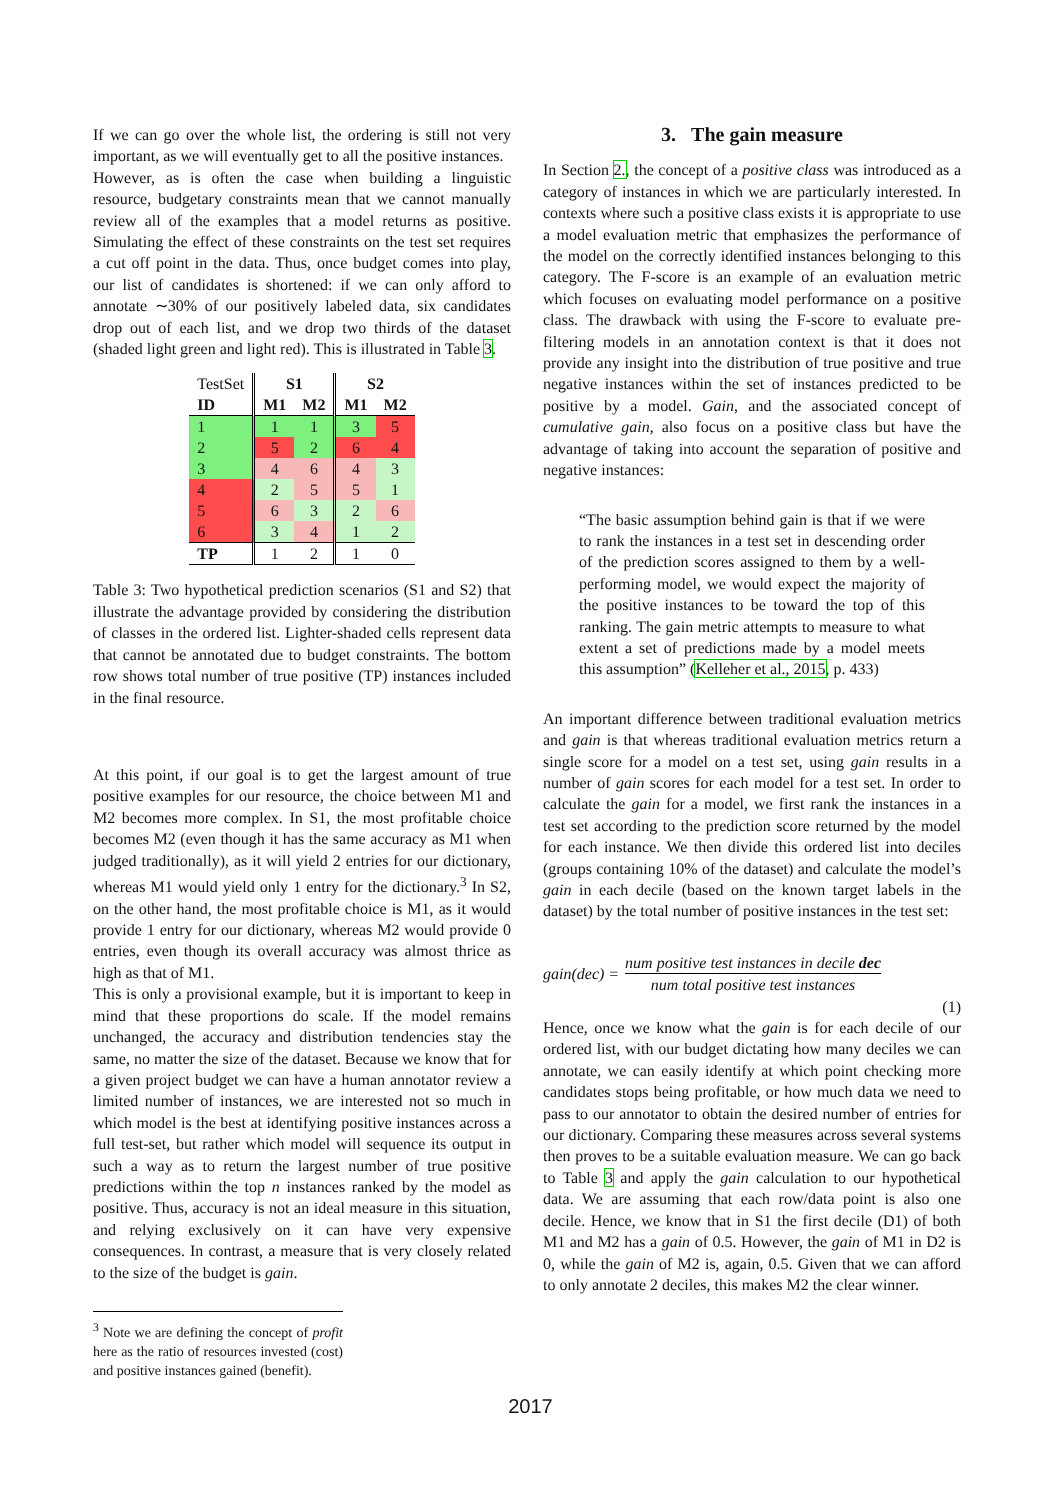If we can go over the whole list, the ordering is still not very important, as we will eventually get to all the positive instances.
However, as is often the case when building a linguistic resource, budgetary constraints mean that we cannot manually review all of the examples that a model returns as positive. Simulating the effect of these constraints on the test set requires a cut off point in the data. Thus, once budget comes into play, our list of candidates is shortened: if we can only afford to annotate ∼30% of our positively labeled data, six candidates drop out of each list, and we drop two thirds of the dataset (shaded light green and light red). This is illustrated in Table 3.
| TestSet | S1 | | S2 | |
| ID | M1 | M2 | M1 | M2 |
| 1 | 1 | 1 | 3 | 5 |
| 2 | 5 | 2 | 6 | 4 |
| 3 | 4 | 6 | 4 | 3 |
| 4 | 2 | 5 | 5 | 1 |
| 5 | 6 | 3 | 2 | 6 |
| 6 | 3 | 4 | 1 | 2 |
| TP | 1 | 2 | 1 | 0 |
Table 3: Two hypothetical prediction scenarios (S1 and S2) that illustrate the advantage provided by considering the distribution of classes in the ordered list. Lighter-shaded cells represent data that cannot be annotated due to budget constraints. The bottom row shows total number of true positive (TP) instances included in the final resource.
At this point, if our goal is to get the largest amount of true positive examples for our resource, the choice between M1 and M2 becomes more complex. In S1, the most profitable choice becomes M2 (even though it has the same accuracy as M1 when judged traditionally), as it will yield 2 entries for our dictionary, whereas M1 would yield only 1 entry for the dictionary.<sup>3</sup> In S2, on the other hand, the most profitable choice is M1, as it would provide 1 entry for our dictionary, whereas M2 would provide 0 entries, even though its overall accuracy was almost thrice as high as that of M1.
This is only a provisional example, but it is important to keep in mind that these proportions do scale. If the model remains unchanged, the accuracy and distribution tendencies stay the same, no matter the size of the dataset. Because we know that for a given project budget we can have a human annotator review a limited number of instances, we are interested not so much in which model is the best at identifying positive instances across a full test-set, but rather which model will sequence its output in such a way as to return the largest number of true positive predictions within the top n instances ranked by the model as positive. Thus, accuracy is not an ideal measure in this situation, and relying exclusively on it can have very expensive consequences. In contrast, a measure that is very closely related to the size of the budget is gain.
<sup>3</sup> Note we are defining the concept of profit here as the ratio of resources invested (cost) and positive instances gained (benefit).
3. The gain measure
In Section 2., the concept of a positive class was introduced as a category of instances in which we are particularly interested. In contexts where such a positive class exists it is appropriate to use a model evaluation metric that emphasizes the performance of the model on the correctly identified instances belonging to this category. The F-score is an example of an evaluation metric which focuses on evaluating model performance on a positive class. The drawback with using the F-score to evaluate pre-filtering models in an annotation context is that it does not provide any insight into the distribution of true positive and true negative instances within the set of instances predicted to be positive by a model. Gain, and the associated concept of cumulative gain, also focus on a positive class but have the advantage of taking into account the separation of positive and negative instances:
“The basic assumption behind gain is that if we were to rank the instances in a test set in descending order of the prediction scores assigned to them by a well-performing model, we would expect the majority of the positive instances to be toward the top of this ranking. The gain metric attempts to measure to what extent a set of predictions made by a model meets this assumption” (Kelleher et al., 2015, p. 433)
An important difference between traditional evaluation metrics and gain is that whereas traditional evaluation metrics return a single score for a model on a test set, using gain results in a number of gain scores for each model for a test set. In order to calculate the gain for a model, we first rank the instances in a test set according to the prediction score returned by the model for each instance. We then divide this ordered list into deciles (groups containing 10% of the dataset) and calculate the model’s gain in each decile (based on the known target labels in the dataset) by the total number of positive instances in the test set:
gain(dec) = num positive test instances in decile dec
num total positive test instances
(1)
Hence, once we know what the gain is for each decile of our ordered list, with our budget dictating how many deciles we can annotate, we can easily identify at which point checking more candidates stops being profitable, or how much data we need to pass to our annotator to obtain the desired number of entries for our dictionary. Comparing these measures across several systems then proves to be a suitable evaluation measure. We can go back to Table 3 and apply the gain calculation to our hypothetical data. We are assuming that each row/data point is also one decile. Hence, we know that in S1 the first decile (D1) of both M1 and M2 has a gain of 0.5. However, the gain of M1 in D2 is 0, while the gain of M2 is, again, 0.5. Given that we can afford to only annotate 2 deciles, this makes M2 the clear winner.
2017